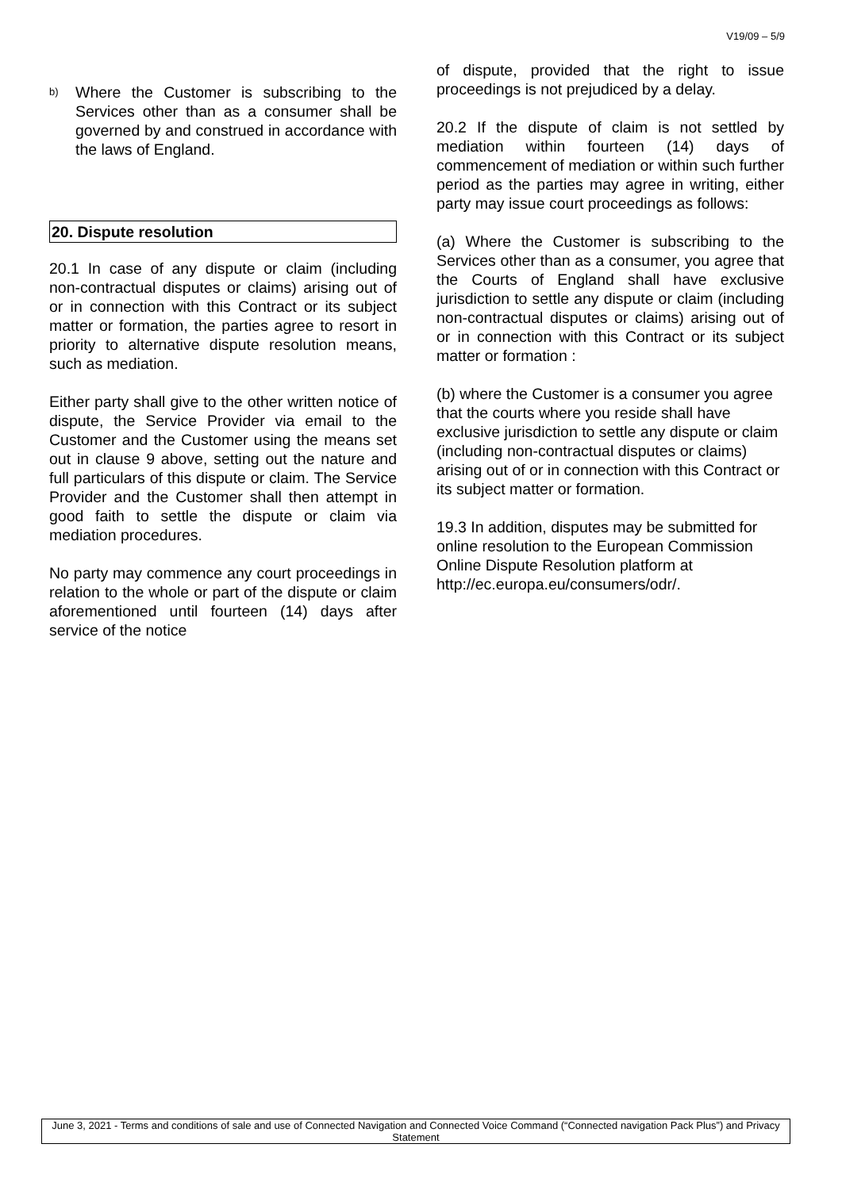V19/09 – 5/9
b)
Where the Customer is subscribing to the Services other than as a consumer shall be governed by and construed in accordance with the laws of England.
20. Dispute resolution
20.1 In case of any dispute or claim (including non-contractual disputes or claims) arising out of or in connection with this Contract or its subject matter or formation, the parties agree to resort in priority to alternative dispute resolution means, such as mediation.
Either party shall give to the other written notice of dispute, the Service Provider via email to the Customer and the Customer using the means set out in clause 9 above, setting out the nature and full particulars of this dispute or claim. The Service Provider and the Customer shall then attempt in good faith to settle the dispute or claim via mediation procedures.
No party may commence any court proceedings in relation to the whole or part of the dispute or claim aforementioned until fourteen (14) days after service of the notice
of dispute, provided that the right to issue proceedings is not prejudiced by a delay.
20.2 If the dispute of claim is not settled by mediation within fourteen (14) days of commencement of mediation or within such further period as the parties may agree in writing, either party may issue court proceedings as follows:
(a) Where the Customer is subscribing to the Services other than as a consumer, you agree that the Courts of England shall have exclusive jurisdiction to settle any dispute or claim (including non-contractual disputes or claims) arising out of or in connection with this Contract or its subject matter or formation :
(b) where the Customer is a consumer you agree that the courts where you reside shall have exclusive jurisdiction to settle any dispute or claim (including non-contractual disputes or claims) arising out of or in connection with this Contract or its subject matter or formation.
19.3 In addition, disputes may be submitted for online resolution to the European Commission Online Dispute Resolution platform at
http://ec.europa.eu/consumers/odr/.
June 3, 2021 - Terms and conditions of sale and use of Connected Navigation and Connected Voice Command (“Connected navigation Pack Plus”) and Privacy Statement